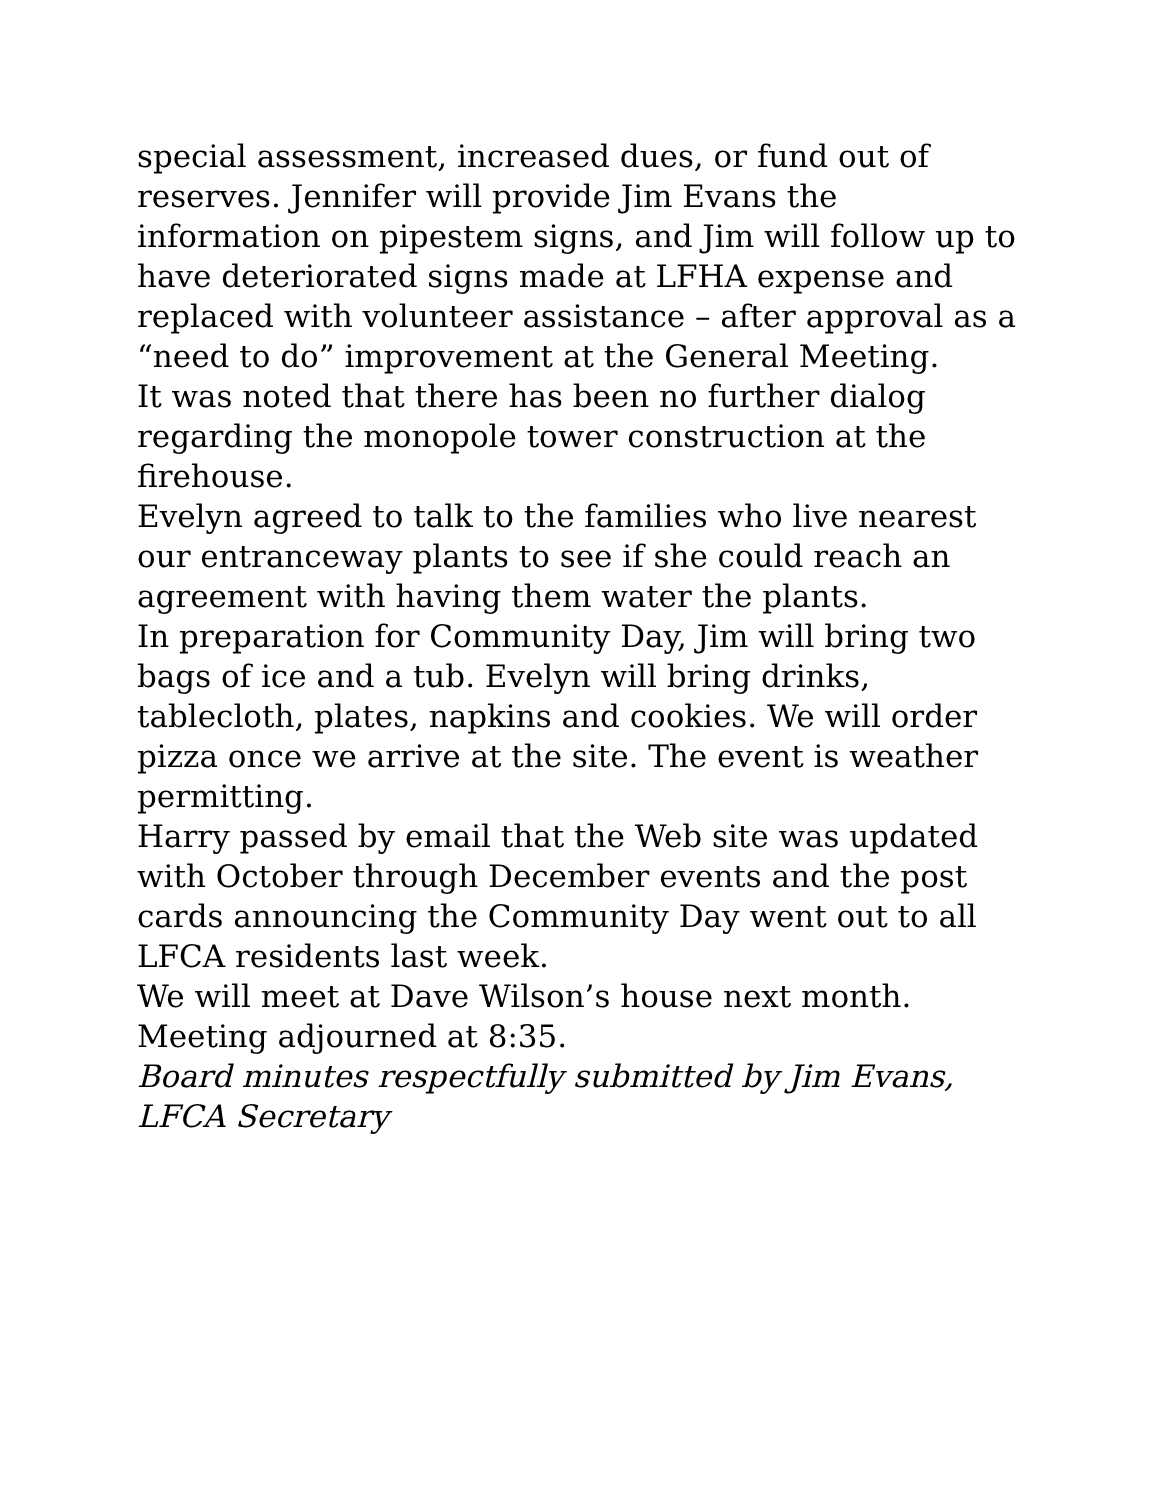special assessment, increased dues, or fund out of reserves. Jennifer will provide Jim Evans the information on pipestem signs, and Jim will follow up to have deteriorated signs made at LFHA expense and replaced with volunteer assistance – after approval as a “need to do” improvement at the General Meeting.
It was noted that there has been no further dialog regarding the monopole tower construction at the firehouse.
Evelyn agreed to talk to the families who live nearest our entranceway plants to see if she could reach an agreement with having them water the plants.
In preparation for Community Day, Jim will bring two bags of ice and a tub. Evelyn will bring drinks, tablecloth, plates, napkins and cookies. We will order pizza once we arrive at the site. The event is weather permitting.
Harry passed by email that the Web site was updated with October through December events and the post cards announcing the Community Day went out to all LFCA residents last week.
We will meet at Dave Wilson’s house next month.
Meeting adjourned at 8:35.
Board minutes respectfully submitted by Jim Evans, LFCA Secretary